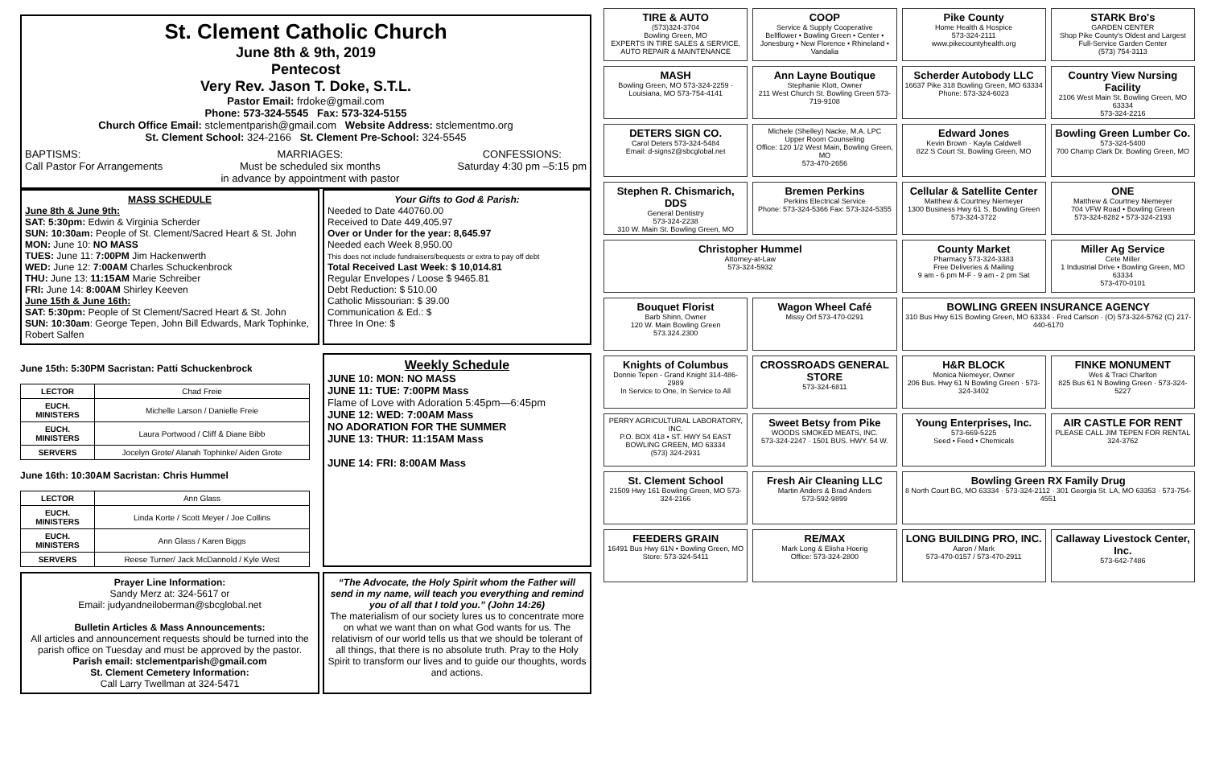St. Clement Catholic Church
June 8th & 9th, 2019
Pentecost
Very Rev. Jason T. Doke, S.T.L.
Pastor Email: frdoke@gmail.com
Phone: 573-324-5545 Fax: 573-324-5155
Church Office Email: stclementparish@gmail.com Website Address: stclementmo.org
St. Clement School: 324-2166 St. Clement Pre-School: 324-5545
BAPTISMS:
Call Pastor For Arrangements
MARRIAGES:
Must be scheduled six months
in advance by appointment with pastor
CONFESSIONS:
Saturday 4:30 pm –5:15 pm
MASS SCHEDULE
June 8th & June 9th:
SAT: 5:30pm: Edwin & Virginia Scherder
SUN: 10:30am: People of St. Clement/Sacred Heart & St. John
MON: June 10: NO MASS
TUES: June 11: 7:00PM Jim Hackenwerth
WED: June 12: 7:00AM Charles Schuckenbrock
THU: June 13: 11:15AM Marie Schreiber
FRI: June 14: 8:00AM Shirley Keeven
June 15th & June 16th:
SAT: 5:30pm: People of St Clement/Sacred Heart & St. John
SUN: 10:30am: George Tepen, John Bill Edwards, Mark Tophinke, Robert Salfen
Your Gifts to God & Parish:
Needed to Date 440760.00
Received to Date 449,405.97
Over or Under for the year: 8,645.97
Needed each Week 8,950.00
This does not include fundraisers/bequests or extra to pay off debt
Total Received Last Week: $ 10,014.81
Regular Envelopes / Loose $ 9465.81
Debt Reduction: $ 510.00
Catholic Missourian: $ 39.00
Communication & Ed.: $
Three In One: $
June 15th: 5:30PM Sacristan: Patti Schuckenbrock
| LECTOR | Chad Freie |
| EUCH. MINISTERS | Michelle Larson / Danielle Freie |
| EUCH. MINISTERS | Laura Portwood / Cliff & Diane Bibb |
| SERVERS | Jocelyn Grote/ Alanah Tophinke/ Aiden Grote |
June 16th: 10:30AM Sacristan: Chris Hummel
| LECTOR | Ann Glass |
| EUCH. MINISTERS | Linda Korte / Scott Meyer / Joe Collins |
| EUCH. MINISTERS | Ann Glass / Karen Biggs |
| SERVERS | Reese Turner/ Jack McDannold / Kyle West |
Weekly Schedule
JUNE 10: MON: NO MASS
JUNE 11: TUE: 7:00PM Mass
Flame of Love with Adoration 5:45pm—6:45pm
JUNE 12: WED: 7:00AM Mass
NO ADORATION FOR THE SUMMER
JUNE 13: THUR: 11:15AM Mass
JUNE 14: FRI: 8:00AM Mass
Prayer Line Information:
Sandy Merz at: 324-5617 or
Email: judyandneiloberman@sbcglobal.net
Bulletin Articles & Mass Announcements:
All articles and announcement requests should be turned into the parish office on Tuesday and must be approved by the pastor.
Parish email: stclementparish@gmail.com
St. Clement Cemetery Information:
Call Larry Twellman at 324-5471
“The Advocate, the Holy Spirit whom the Father will send in my name, will teach you everything and remind you of all that I told you.” (John 14:26)
The materialism of our society lures us to concentrate more on what we want than on what God wants for us. The relativism of our world tells us that we should be tolerant of all things, that there is no absolute truth. Pray to the Holy Spirit to transform our lives and to guide our thoughts, words and actions.
TIRE & AUTO
(573)324-3704
Bowling Green, MO
EXPERTS IN TIRE SALES & SERVICE, AUTO REPAIR & MAINTENANCE
COOP
Service & Supply Cooperative
Bellflower • Bowling Green • Center • Jonesburg • New Florence • Rhineland • Vandalia
Pike County
Home Health & Hospice
573-324-2111
www.pikecountyhealth.org
STARK Bro's
GARDEN CENTER
Shop Pike County's Oldest and Largest Full-Service Garden Center
(573) 754-3113
MASH
Bowling Green, MO 573-324-2259 · Louisiana, MO 573-754-4141
Ann Layne Boutique
Stephanie Klott, Owner
211 West Church St. Bowling Green 573-719-9108
Scherder Autobody LLC
16637 Pike 318 Bowling Green, MO 63334
Phone: 573-324-6023
Country View Nursing Facility
2106 West Main St. Bowling Green, MO 63334
573-324-2216
DETERS SIGN CO.
Carol Deters 573-324-5484
Email: d-signs2@sbcglobal.net
Michele (Shelley) Nacke, M.A. LPC
Upper Room Counseling
Office: 120 1/2 West Main, Bowling Green, MO
573-470-2656
Edward Jones
Kevin Brown · Kayla Caldwell
822 S Court St. Bowling Green, MO
Bowling Green Lumber Co.
573-324-5400
700 Champ Clark Dr. Bowling Green, MO
Stephen R. Chismarich, DDS
General Dentistry
573-324-2238
310 W. Main St. Bowling Green, MO
Bremen Perkins
Perkins Electrical Service
Phone: 573-324-5366 Fax: 573-324-5355
Cellular & Satellite Center
Matthew & Courtney Niemeyer
1300 Business Hwy 61 S. Bowling Green 573-324-3722
ONE
Matthew & Courtney Niemeyer
704 VFW Road • Bowling Green
573-324-8282 • 573-324-2193
Christopher Hummel
Attorney-at-Law
573-324-5932
County Market
Pharmacy 573-324-3383
Free Deliveries & Mailing
9 am - 6 pm M-F · 9 am - 2 pm Sat
Miller Ag Service
Cete Miller
1 Industrial Drive • Bowling Green, MO 63334
573-470-0101
Bouquet Florist
Barb Shinn, Owner
120 W. Main Bowling Green
573.324.2300
Wagon Wheel Café
Missy Orf 573-470-0291
BOWLING GREEN INSURANCE AGENCY
310 Bus Hwy 61S Bowling Green, MO 63334 · Fred Carlson · (O) 573-324-5762 (C) 217-440-6170
Knights of Columbus
Donnie Tepen - Grand Knight 314-486-2989
In Service to One, In Service to All
CROSSROADS GENERAL STORE
573-324-6811
H&R BLOCK
Monica Niemeyer, Owner
206 Bus. Hwy 61 N Bowling Green · 573-324-3402
FINKE MONUMENT
Wes & Traci Charlton
825 Bus 61 N Bowling Green · 573-324-5227
PERRY AGRICULTURAL LABORATORY, INC.
P.O. BOX 418 • ST. HWY 54 EAST
BOWLING GREEN, MO 63334
(573) 324-2931
Sweet Betsy from Pike
WOODS SMOKED MEATS, INC.
573-324-2247 · 1501 BUS. HWY. 54 W.
Young Enterprises, Inc.
573-669-5225
Seed • Feed • Chemicals
AIR CASTLE FOR RENT
PLEASE CALL JIM TEPEN FOR RENTAL 324-3762
St. Clement School
21509 Hwy 161 Bowling Green, MO 573-324-2166
Fresh Air Cleaning LLC
Martin Anders & Brad Anders
573-592-9899
Bowling Green RX Family Drug
8 North Court BG, MO 63334 · 573-324-2112 · 301 Georgia St. LA, MO 63353 · 573-754-4551
FEEDERS GRAIN
16491 Bus Hwy 61N • Bowling Green, MO
Store: 573-324-5411
RE/MAX
Mark Long & Elisha Hoerig
Office: 573-324-2800
LONG BUILDING PRO, INC.
Aaron / Mark
573-470-0157 / 573-470-2911
Callaway Livestock Center, Inc.
573-642-7486